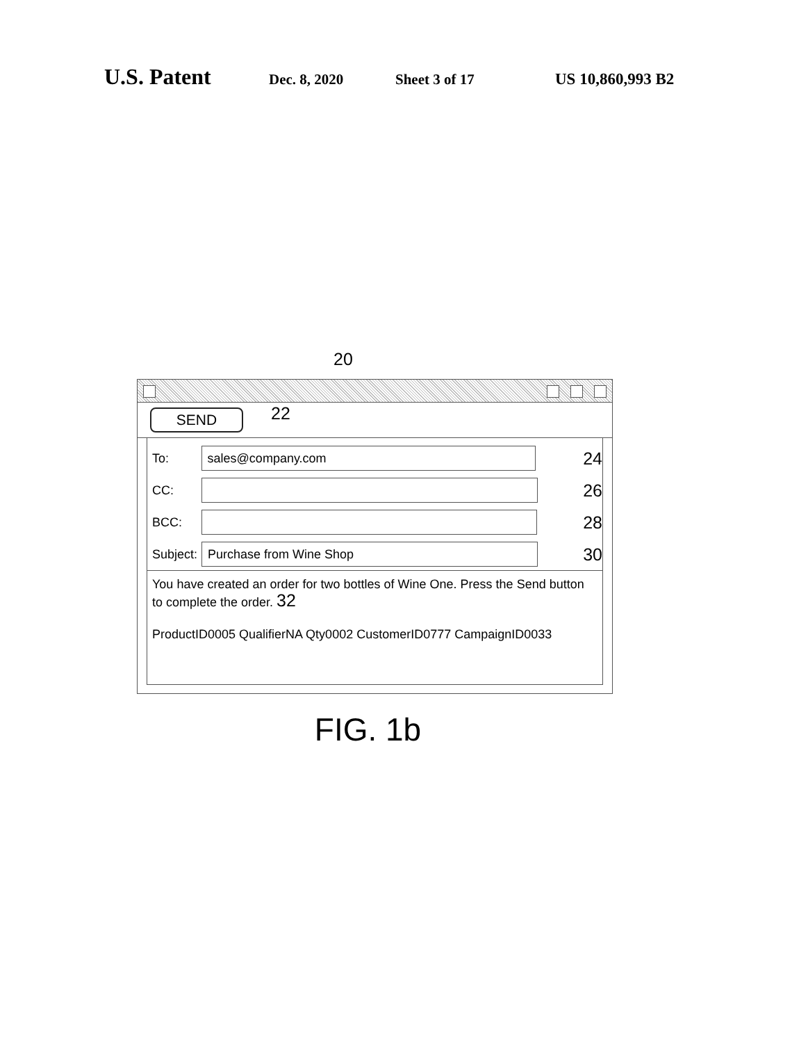U.S. Patent Dec. 8, 2020 Sheet 3 of 17 US 10,860,993 B2
20
SEND
22
To: sales@company.com 24
CC: 26
BCC: 28
Subject: Purchase from Wine Shop 30
You have created an order for two bottles of Wine One. Press the Send button to complete the order. 32
ProductID0005 QualifierNA Qty0002 CustomerID0777 CampaignID0033
FIG. 1b